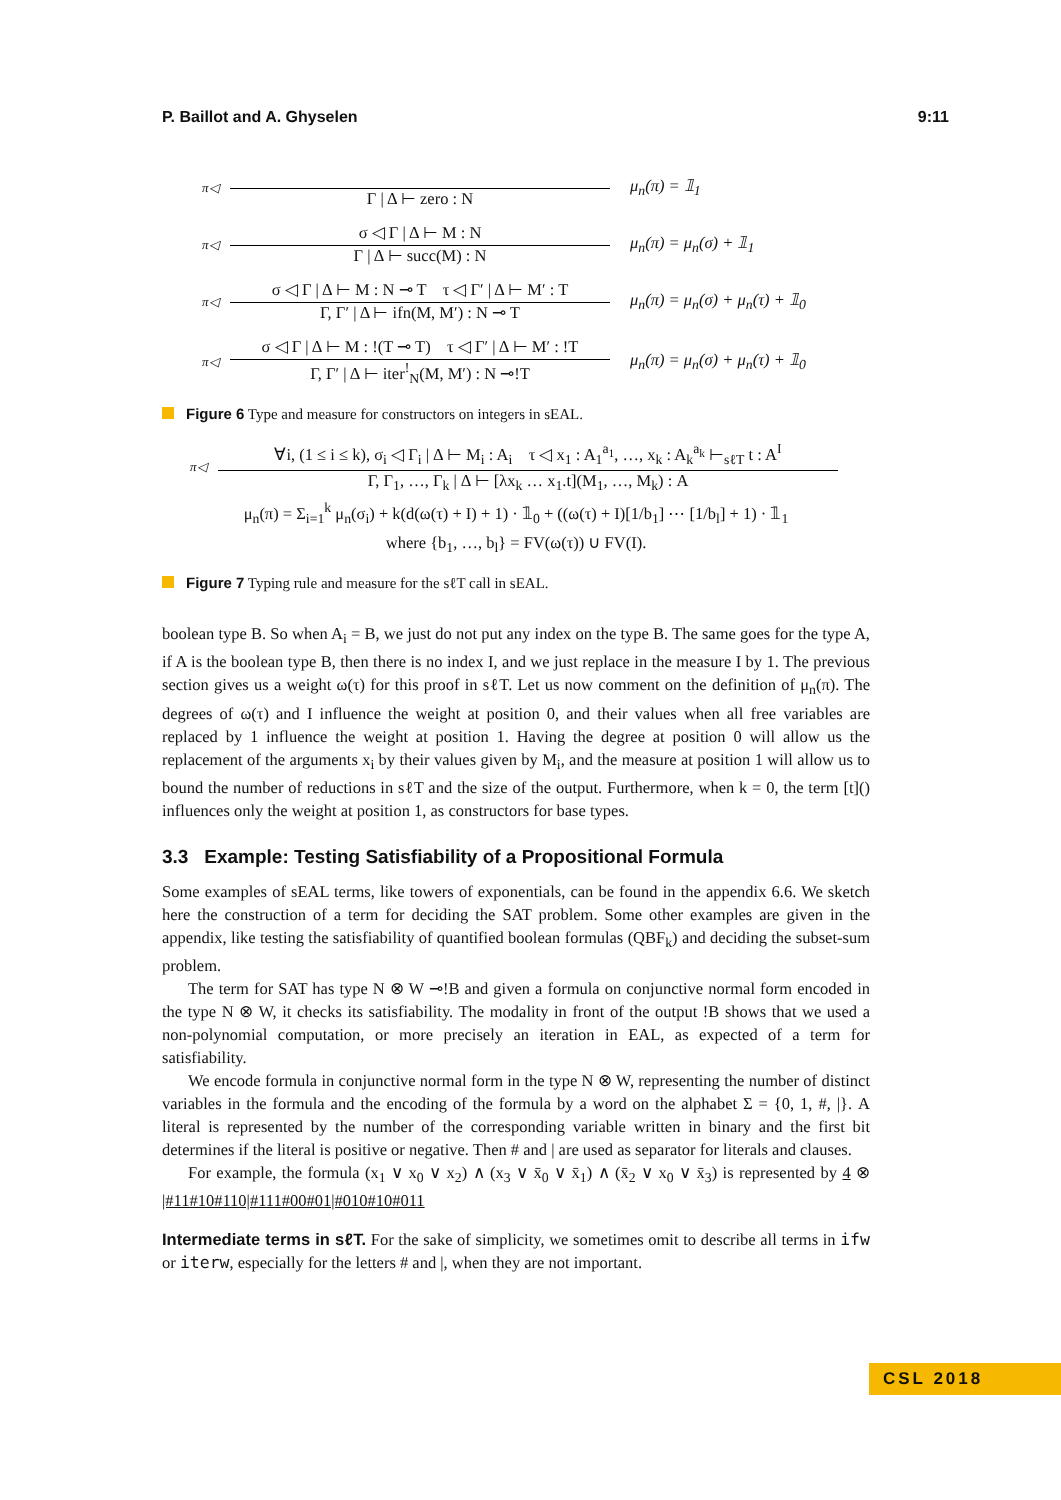P. Baillot and A. Ghyselen 9:11
π◁
Γ | Δ ⊢ zero : N μ<sub>n</sub>(π) = 𝟙<sub>1</sub>
π◁
σ ◁ Γ | Δ ⊢ M : N
Γ | Δ ⊢ succ(M) : N
μ<sub>n</sub>(π) = μ<sub>n</sub>(σ) + 𝟙<sub>1</sub>
π◁
σ ◁ Γ | Δ ⊢ M : N ⊸ T τ ◁ Γ′ | Δ ⊢ M′ : T
Γ, Γ′ | Δ ⊢ ifn(M, M′) : N ⊸ T
μ<sub>n</sub>(π) = μ<sub>n</sub>(σ) + μ<sub>n</sub>(τ) + 𝟙<sub>0</sub>
π◁
σ ◁ Γ | Δ ⊢ M : !(T ⊸ T) τ ◁ Γ′ | Δ ⊢ M′ : !T
Γ, Γ′ | Δ ⊢ iter<sup>!</sup><sub>N</sub>(M, M′) : N ⊸!T
μ<sub>n</sub>(π) = μ<sub>n</sub>(σ) + μ<sub>n</sub>(τ) + 𝟙<sub>0</sub>
Figure 6 Type and measure for constructors on integers in sEAL.
π◁
∀i, (1 ≤ i ≤ k), σ<sub>i</sub> ◁ Γ<sub>i</sub> | Δ ⊢ M<sub>i</sub> : A<sub>i</sub> τ ◁ x<sub>1</sub> : A<sub>1</sub><sup>a<sub>1</sub></sup>, …, x<sub>k</sub> : A<sub>k</sub><sup>a<sub>k</sub></sup> ⊢<sub>sℓT</sub> t : A<sup>I</sup>
Γ, Γ<sub>1</sub>, …, Γ<sub>k</sub> | Δ ⊢ [λx<sub>k</sub> … x<sub>1</sub>.t](M<sub>1</sub>, …, M<sub>k</sub>) : A
μ<sub>n</sub>(π) = Σ<sub>i=1</sub><sup>k</sup> μ<sub>n</sub>(σ<sub>i</sub>) + k(d(ω(τ) + I) + 1) · 𝟙<sub>0</sub> + ((ω(τ) + I)[1/b<sub>1</sub>] ⋯ [1/b<sub>l</sub>] + 1) · 𝟙<sub>1</sub>
where {b<sub>1</sub>, …, b<sub>l</sub>} = FV(ω(τ)) ∪ FV(I).
Figure 7 Typing rule and measure for the sℓT call in sEAL.
boolean type B. So when A<sub>i</sub> = B, we just do not put any index on the type B. The same goes for the type A, if A is the boolean type B, then there is no index I, and we just replace in the measure I by 1. The previous section gives us a weight ω(τ) for this proof in sℓT. Let us now comment on the definition of μ<sub>n</sub>(π). The degrees of ω(τ) and I influence the weight at position 0, and their values when all free variables are replaced by 1 influence the weight at position 1. Having the degree at position 0 will allow us the replacement of the arguments x<sub>i</sub> by their values given by M<sub>i</sub>, and the measure at position 1 will allow us to bound the number of reductions in sℓT and the size of the output. Furthermore, when k = 0, the term [t]() influences only the weight at position 1, as constructors for base types.
3.3 Example: Testing Satisfiability of a Propositional Formula
Some examples of sEAL terms, like towers of exponentials, can be found in the appendix 6.6. We sketch here the construction of a term for deciding the SAT problem. Some other examples are given in the appendix, like testing the satisfiability of quantified boolean formulas (QBF<sub>k</sub>) and deciding the subset-sum problem.
The term for SAT has type N ⊗ W ⊸!B and given a formula on conjunctive normal form encoded in the type N ⊗ W, it checks its satisfiability. The modality in front of the output !B shows that we used a non-polynomial computation, or more precisely an iteration in EAL, as expected of a term for satisfiability.
We encode formula in conjunctive normal form in the type N ⊗ W, representing the number of distinct variables in the formula and the encoding of the formula by a word on the alphabet Σ = {0, 1, #, |}. A literal is represented by the number of the corresponding variable written in binary and the first bit determines if the literal is positive or negative. Then # and | are used as separator for literals and clauses.
For example, the formula (x<sub>1</sub> ∨ x<sub>0</sub> ∨ x<sub>2</sub>) ∧ (x<sub>3</sub> ∨ x̄<sub>0</sub> ∨ x̄<sub>1</sub>) ∧ (x̄<sub>2</sub> ∨ x<sub>0</sub> ∨ x̄<sub>3</sub>) is represented by 4 ⊗ |#11#10#110|#111#00#01|#010#10#011
Intermediate terms in sℓT. For the sake of simplicity, we sometimes omit to describe all terms in ifw or iterw, especially for the letters # and |, when they are not important.
CSL 2018